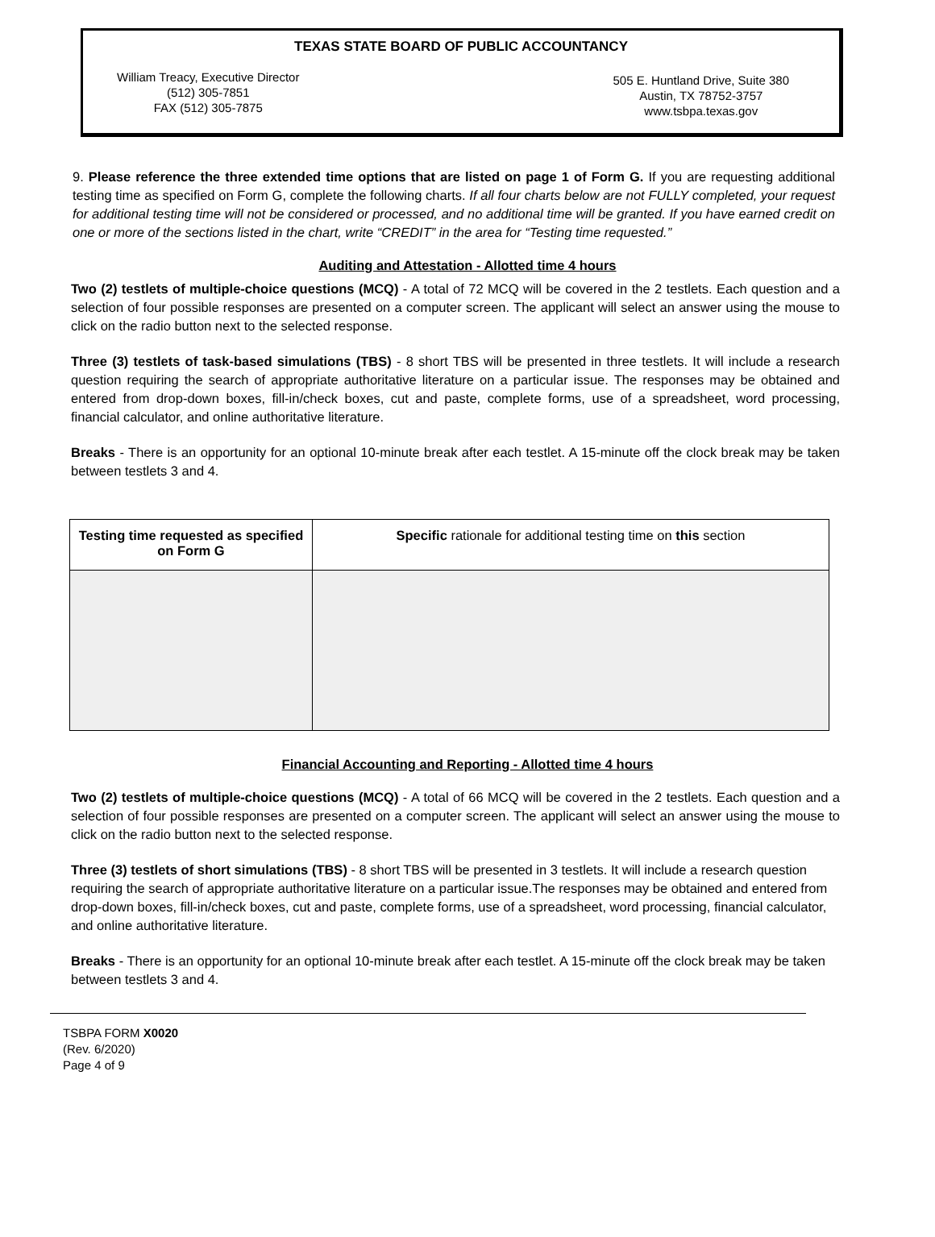TEXAS STATE BOARD OF PUBLIC ACCOUNTANCY
William Treacy, Executive Director
(512) 305-7851
FAX (512) 305-7875
505 E. Huntland Drive, Suite 380
Austin, TX 78752-3757
www.tsbpa.texas.gov
9. Please reference the three extended time options that are listed on page 1 of Form G. If you are requesting additional testing time as specified on Form G, complete the following charts. If all four charts below are not FULLY completed, your request for additional testing time will not be considered or processed, and no additional time will be granted. If you have earned credit on one or more of the sections listed in the chart, write “CREDIT” in the area for “Testing time requested.”
Auditing and Attestation - Allotted time 4 hours
Two (2) testlets of multiple-choice questions (MCQ) - A total of 72 MCQ will be covered in the 2 testlets. Each question and a selection of four possible responses are presented on a computer screen. The applicant will select an answer using the mouse to click on the radio button next to the selected response.
Three (3) testlets of task-based simulations (TBS) - 8 short TBS will be presented in three testlets. It will include a research question requiring the search of appropriate authoritative literature on a particular issue. The responses may be obtained and entered from drop-down boxes, fill-in/check boxes, cut and paste, complete forms, use of a spreadsheet, word processing, financial calculator, and online authoritative literature.
Breaks - There is an opportunity for an optional 10-minute break after each testlet. A 15-minute off the clock break may be taken between testlets 3 and 4.
| Testing time requested as specified on Form G | Specific rationale for additional testing time on this section |
Financial Accounting and Reporting - Allotted time 4 hours
Two (2) testlets of multiple-choice questions (MCQ) - A total of 66 MCQ will be covered in the 2 testlets. Each question and a selection of four possible responses are presented on a computer screen. The applicant will select an answer using the mouse to click on the radio button next to the selected response.
Three (3) testlets of short simulations (TBS) - 8 short TBS will be presented in 3 testlets. It will include a research question requiring the search of appropriate authoritative literature on a particular issue.The responses may be obtained and entered from drop-down boxes, fill-in/check boxes, cut and paste, complete forms, use of a spreadsheet, word processing, financial calculator, and online authoritative literature.
Breaks - There is an opportunity for an optional 10-minute break after each testlet. A 15-minute off the clock break may be taken between testlets 3 and 4.
TSBPA FORM X0020
(Rev. 6/2020)
Page 4 of 9